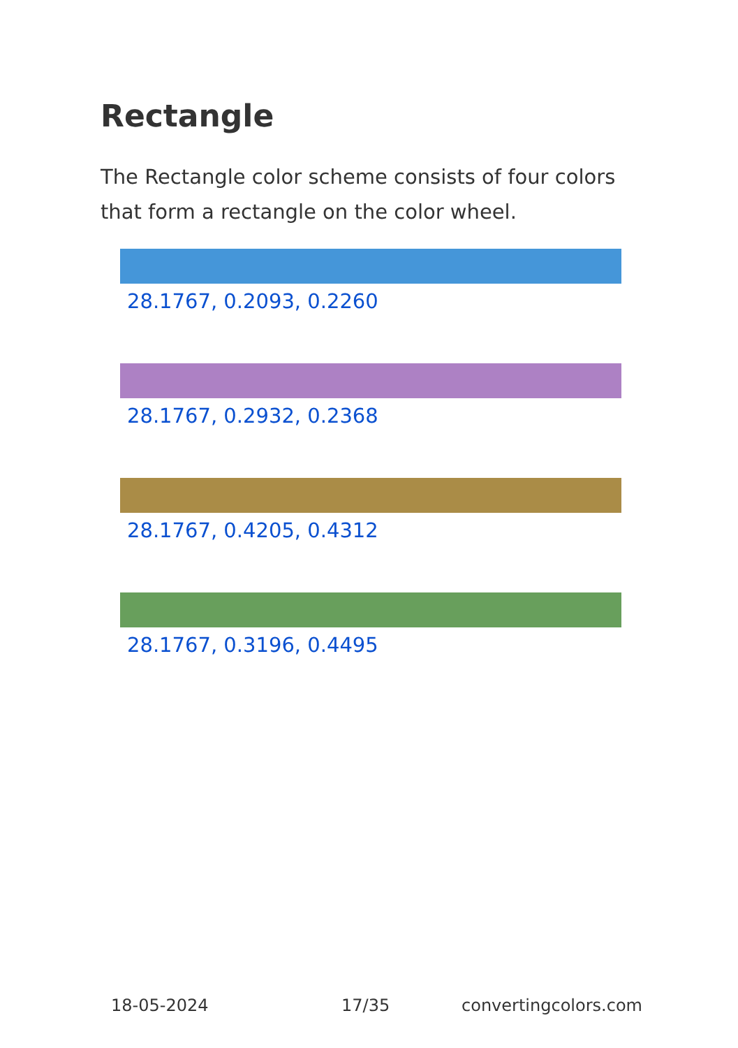Rectangle
The Rectangle color scheme consists of four colors that form a rectangle on the color wheel.
28.1767, 0.2093, 0.2260
28.1767, 0.2932, 0.2368
28.1767, 0.4205, 0.4312
28.1767, 0.3196, 0.4495
18-05-2024 17/35 convertingcolors.com